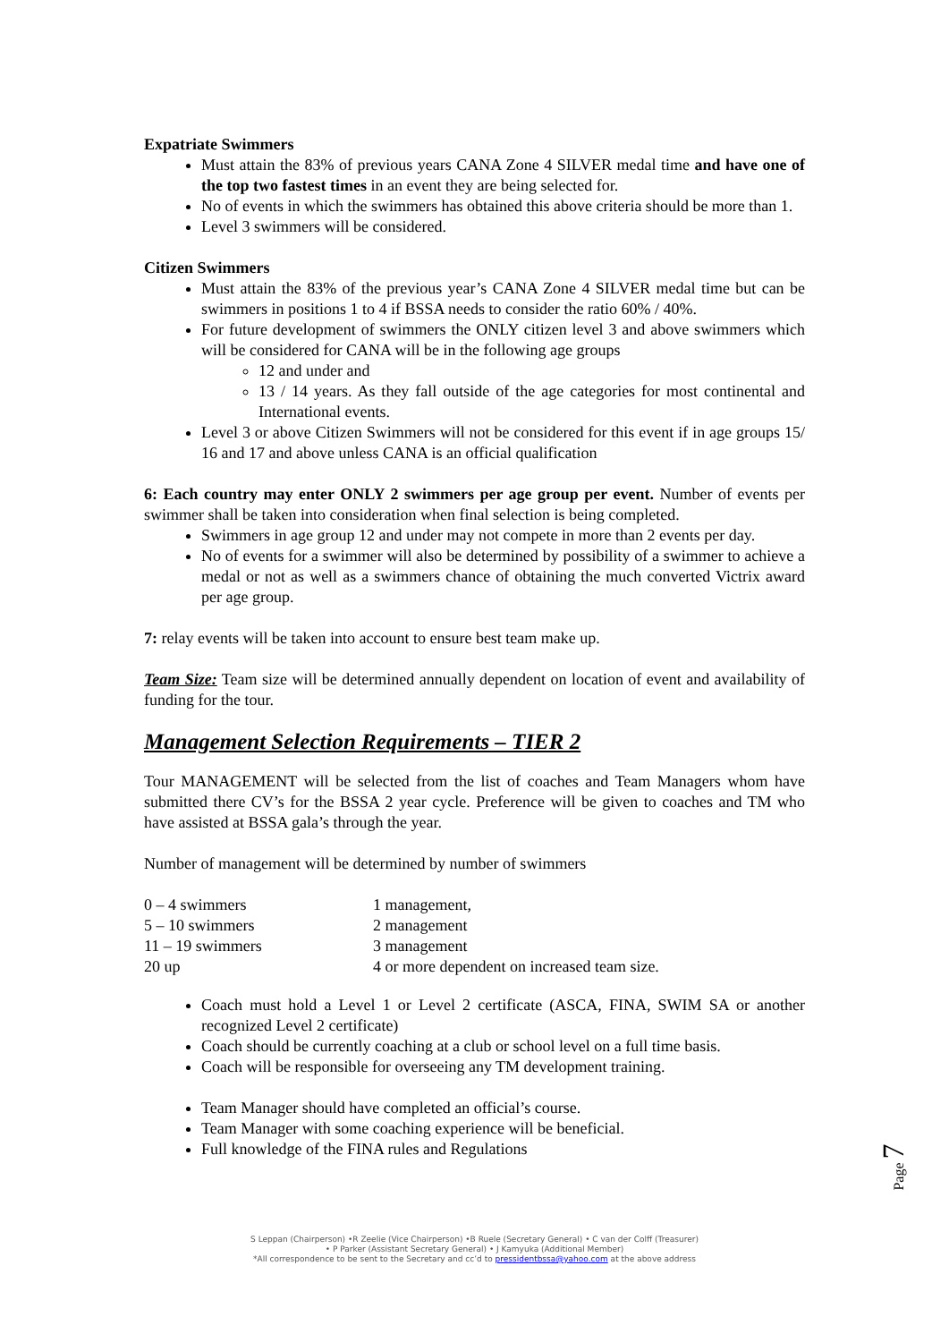Expatriate Swimmers
Must attain the 83% of previous years CANA Zone 4 SILVER medal time and have one of the top two fastest times in an event they are being selected for.
No of events in which the swimmers has obtained this above criteria should be more than 1.
Level 3 swimmers will be considered.
Citizen Swimmers
Must attain the 83% of the previous year’s CANA Zone 4 SILVER medal time but can be swimmers in positions 1 to 4 if BSSA needs to consider the ratio 60% / 40%.
For future development of swimmers the ONLY citizen level 3 and above swimmers which will be considered for CANA will be in the following age groups
12 and under and
13 / 14 years. As they fall outside of the age categories for most continental and International events.
Level 3 or above Citizen Swimmers will not be considered for this event if in age groups 15/ 16 and 17 and above unless CANA is an official qualification
6: Each country may enter ONLY 2 swimmers per age group per event. Number of events per swimmer shall be taken into consideration when final selection is being completed.
Swimmers in age group 12 and under may not compete in more than 2 events per day.
No of events for a swimmer will also be determined by possibility of a swimmer to achieve a medal or not as well as a swimmers chance of obtaining the much converted Victrix award per age group.
7: relay events will be taken into account to ensure best team make up.
Team Size: Team size will be determined annually dependent on location of event and availability of funding for the tour.
Management Selection Requirements – TIER 2
Tour MANAGEMENT will be selected from the list of coaches and Team Managers whom have submitted there CV’s for the BSSA 2 year cycle. Preference will be given to coaches and TM who have assisted at BSSA gala’s through the year.
Number of management will be determined by number of swimmers
| 0 – 4 swimmers | 1 management, |
| 5 – 10 swimmers | 2 management |
| 11 – 19 swimmers | 3 management |
| 20 up | 4 or more dependent on increased team size. |
Coach must hold a Level 1 or Level 2 certificate (ASCA, FINA, SWIM SA or another recognized Level 2 certificate)
Coach should be currently coaching at a club or school level on a full time basis.
Coach will be responsible for overseeing any TM development training.
Team Manager should have completed an official’s course.
Team Manager with some coaching experience will be beneficial.
Full knowledge of the FINA rules and Regulations
Page 7
S Leppan (Chairperson) •R Zeelie (Vice Chairperson) •B Ruele (Secretary General) • C van der Colff (Treasurer)
• P Parker (Assistant Secretary General) • J Kamyuka (Additional Member)
*All correspondence to be sent to the Secretary and cc’d to pressidentbssa@yahoo.com at the above address